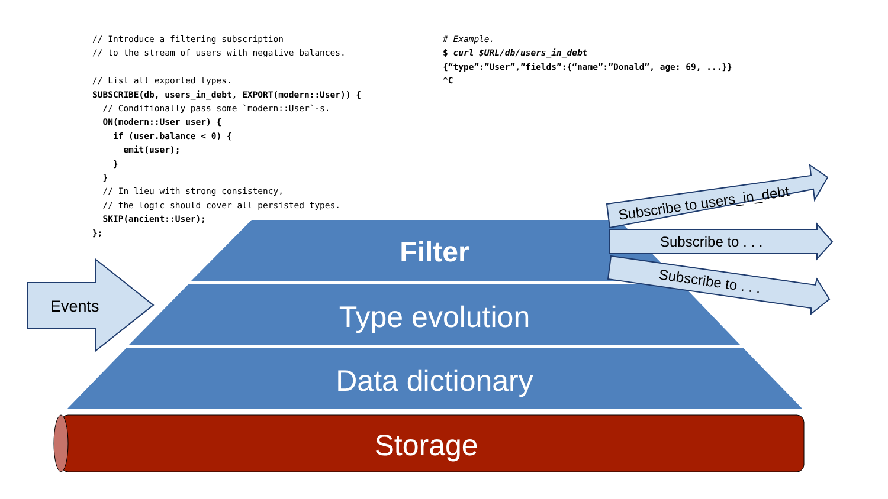Events
Subscribe to users_in_debt
Subscribe to . . .
Subscribe to . . .
// Introduce a filtering subscription // to the stream of users with negative balances. // List all exported types. SUBSCRIBE(db, users_in_debt, EXPORT(modern::User)) { // Conditionally pass some `modern::User`-s. ON(modern::User user) { if (user.balance < 0) { emit(user); } } // In lieu with strong consistency, // the logic should cover all persisted types. SKIP(ancient::User); };
# Example. $ curl $URL/db/users_in_debt {“type”:”User”,”fields”:{“name”:”Donald”, age: 69, ...}} ^C
Filter
Type evolution
Data dictionary
Storage